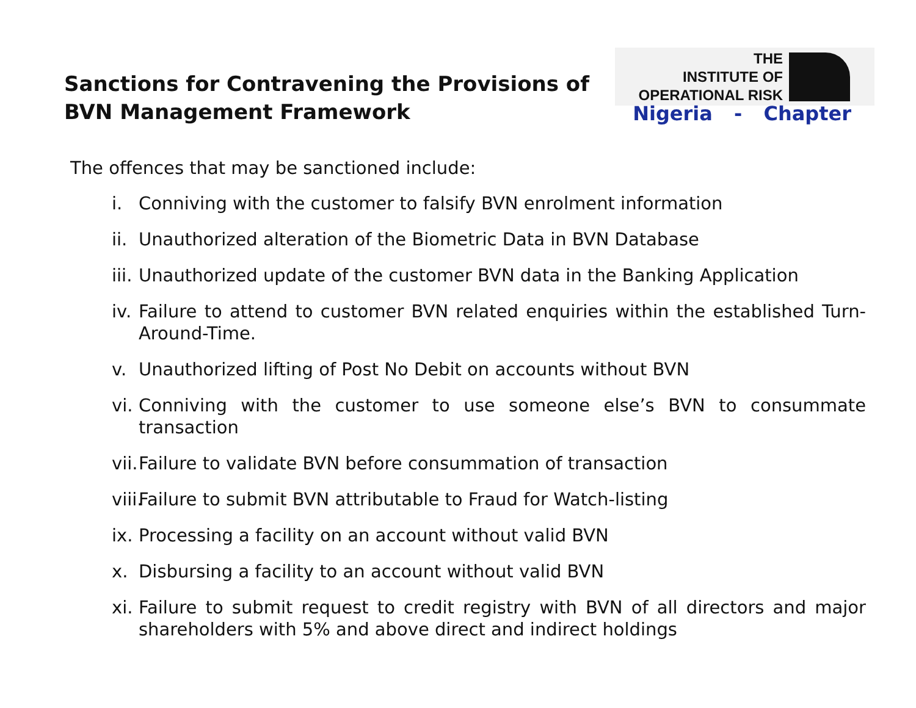Sanctions for Contravening the Provisions of BVN Management Framework
THE
INSTITUTE OF
OPERATIONAL RISK
Nigeria - Chapter
The offences that may be sanctioned include:
i. Conniving with the customer to falsify BVN enrolment information
ii. Unauthorized alteration of the Biometric Data in BVN Database
iii. Unauthorized update of the customer BVN data in the Banking Application
iv. Failure to attend to customer BVN related enquiries within the established Turn-Around-Time.
v. Unauthorized lifting of Post No Debit on accounts without BVN
vi. Conniving with the customer to use someone else’s BVN to consummate transaction
vii. Failure to validate BVN before consummation of transaction
viii. Failure to submit BVN attributable to Fraud for Watch-listing
ix. Processing a facility on an account without valid BVN
x. Disbursing a facility to an account without valid BVN
xi. Failure to submit request to credit registry with BVN of all directors and major shareholders with 5% and above direct and indirect holdings